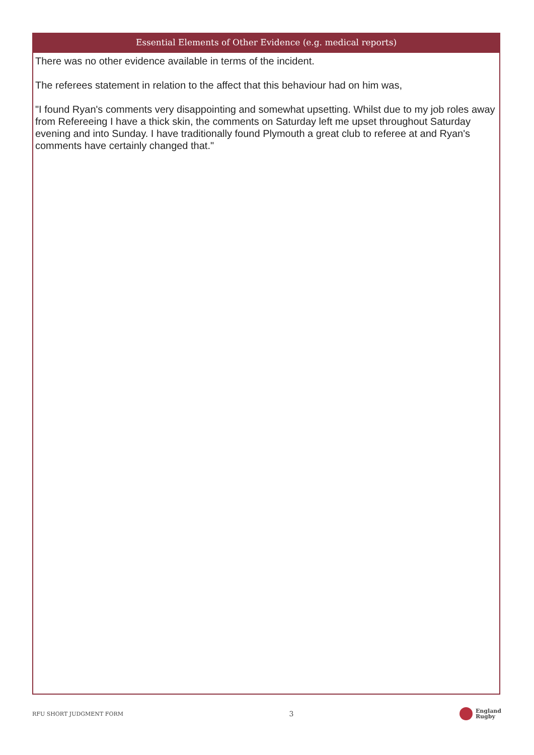Essential Elements of Other Evidence (e.g. medical reports)
There was no other evidence available in terms of the incident.
The referees statement in relation to the affect that this behaviour had on him was,
"I found Ryan's comments very disappointing and somewhat upsetting. Whilst due to my job roles away from Refereeing I have a thick skin, the comments on Saturday left me upset throughout Saturday evening and into Sunday. I have traditionally found Plymouth a great club to referee at and Ryan's comments have certainly changed that."
RFU SHORT JUDGMENT FORM 3 England
Rugby